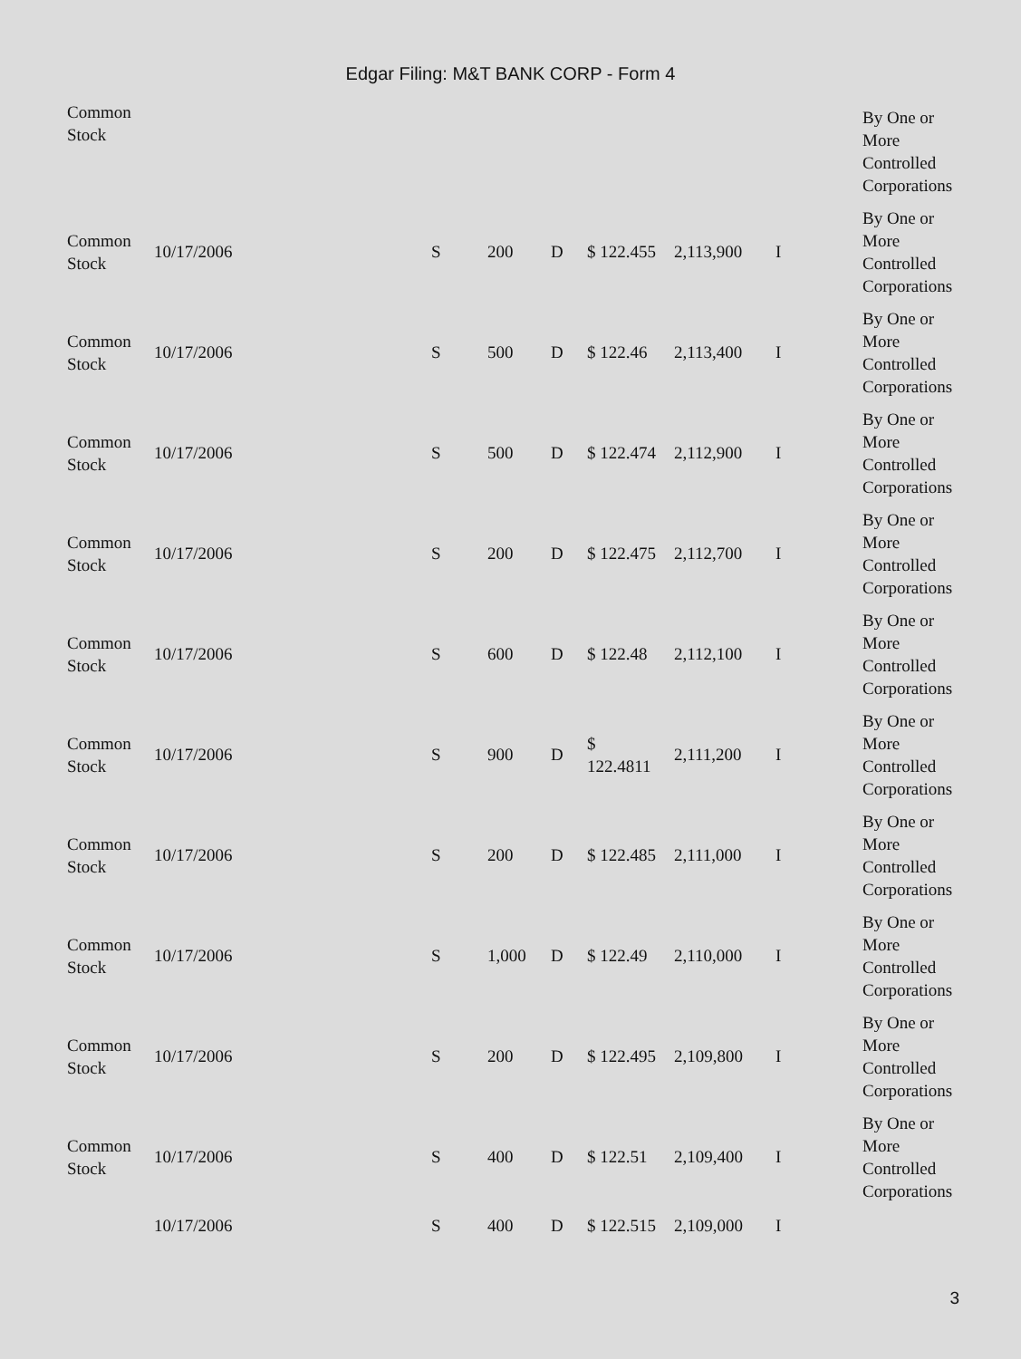Edgar Filing: M&T BANK CORP - Form 4
| Common Stock | | | | | | | | By One or More Controlled Corporations |
| Common Stock | 10/17/2006 | S | 200 | D | $ 122.455 | 2,113,900 | I | By One or More Controlled Corporations |
| Common Stock | 10/17/2006 | S | 500 | D | $ 122.46 | 2,113,400 | I | By One or More Controlled Corporations |
| Common Stock | 10/17/2006 | S | 500 | D | $ 122.474 | 2,112,900 | I | By One or More Controlled Corporations |
| Common Stock | 10/17/2006 | S | 200 | D | $ 122.475 | 2,112,700 | I | By One or More Controlled Corporations |
| Common Stock | 10/17/2006 | S | 600 | D | $ 122.48 | 2,112,100 | I | By One or More Controlled Corporations |
| Common Stock | 10/17/2006 | S | 900 | D | $ 122.4811 | 2,111,200 | I | By One or More Controlled Corporations |
| Common Stock | 10/17/2006 | S | 200 | D | $ 122.485 | 2,111,000 | I | By One or More Controlled Corporations |
| Common Stock | 10/17/2006 | S | 1,000 | D | $ 122.49 | 2,110,000 | I | By One or More Controlled Corporations |
| Common Stock | 10/17/2006 | S | 200 | D | $ 122.495 | 2,109,800 | I | By One or More Controlled Corporations |
| Common Stock | 10/17/2006 | S | 400 | D | $ 122.51 | 2,109,400 | I | By One or More Controlled Corporations |
| | 10/17/2006 | S | 400 | D | $ 122.515 | 2,109,000 | I | |
3